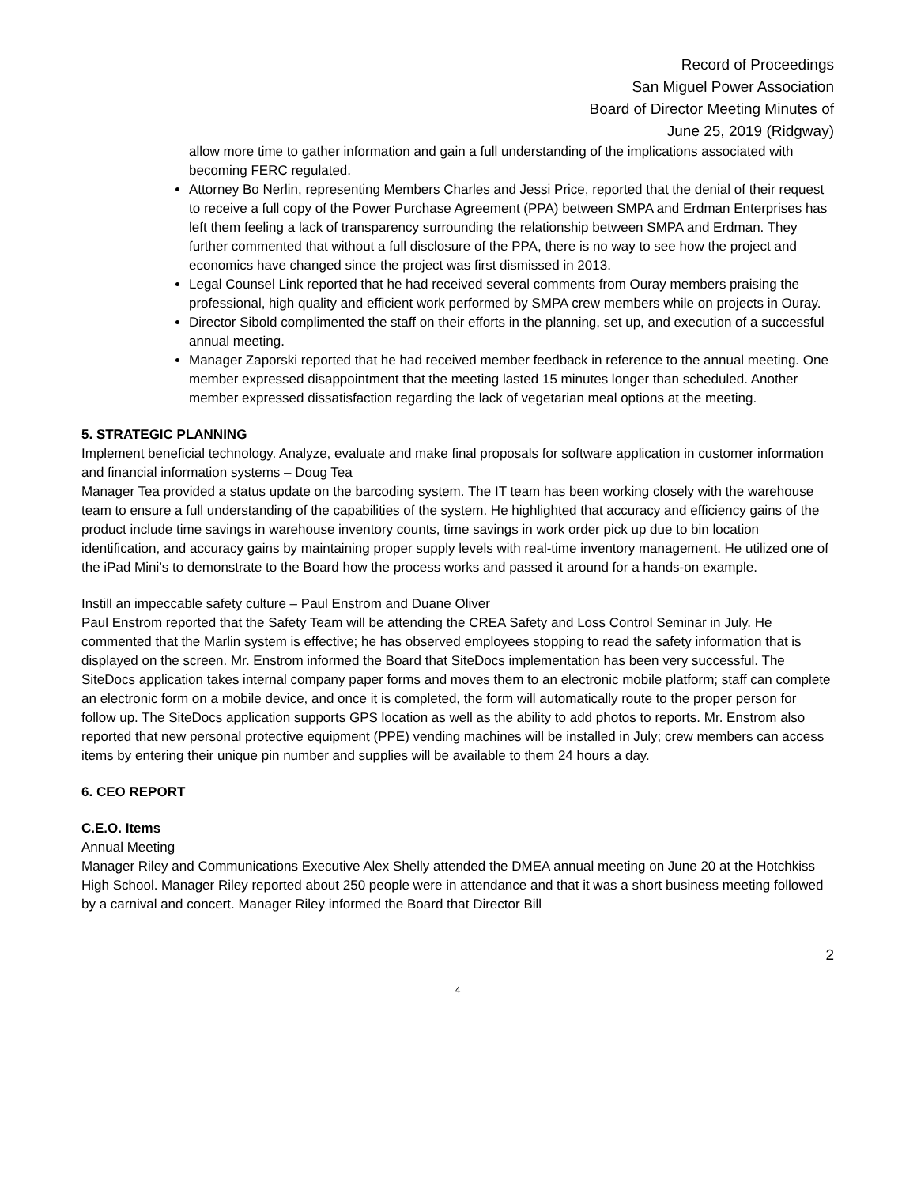Record of Proceedings
San Miguel Power Association
Board of Director Meeting Minutes of
June 25, 2019 (Ridgway)
allow more time to gather information and gain a full understanding of the implications associated with becoming FERC regulated.
Attorney Bo Nerlin, representing Members Charles and Jessi Price, reported that the denial of their request to receive a full copy of the Power Purchase Agreement (PPA) between SMPA and Erdman Enterprises has left them feeling a lack of transparency surrounding the relationship between SMPA and Erdman. They further commented that without a full disclosure of the PPA, there is no way to see how the project and economics have changed since the project was first dismissed in 2013.
Legal Counsel Link reported that he had received several comments from Ouray members praising the professional, high quality and efficient work performed by SMPA crew members while on projects in Ouray.
Director Sibold complimented the staff on their efforts in the planning, set up, and execution of a successful annual meeting.
Manager Zaporski reported that he had received member feedback in reference to the annual meeting. One member expressed disappointment that the meeting lasted 15 minutes longer than scheduled. Another member expressed dissatisfaction regarding the lack of vegetarian meal options at the meeting.
5. STRATEGIC PLANNING
Implement beneficial technology. Analyze, evaluate and make final proposals for software application in customer information and financial information systems – Doug Tea
Manager Tea provided a status update on the barcoding system. The IT team has been working closely with the warehouse team to ensure a full understanding of the capabilities of the system. He highlighted that accuracy and efficiency gains of the product include time savings in warehouse inventory counts, time savings in work order pick up due to bin location identification, and accuracy gains by maintaining proper supply levels with real-time inventory management. He utilized one of the iPad Mini’s to demonstrate to the Board how the process works and passed it around for a hands-on example.
Instill an impeccable safety culture – Paul Enstrom and Duane Oliver
Paul Enstrom reported that the Safety Team will be attending the CREA Safety and Loss Control Seminar in July. He commented that the Marlin system is effective; he has observed employees stopping to read the safety information that is displayed on the screen. Mr. Enstrom informed the Board that SiteDocs implementation has been very successful. The SiteDocs application takes internal company paper forms and moves them to an electronic mobile platform; staff can complete an electronic form on a mobile device, and once it is completed, the form will automatically route to the proper person for follow up. The SiteDocs application supports GPS location as well as the ability to add photos to reports. Mr. Enstrom also reported that new personal protective equipment (PPE) vending machines will be installed in July; crew members can access items by entering their unique pin number and supplies will be available to them 24 hours a day.
6. CEO REPORT
C.E.O. Items
Annual Meeting
Manager Riley and Communications Executive Alex Shelly attended the DMEA annual meeting on June 20 at the Hotchkiss High School. Manager Riley reported about 250 people were in attendance and that it was a short business meeting followed by a carnival and concert. Manager Riley informed the Board that Director Bill
2
4